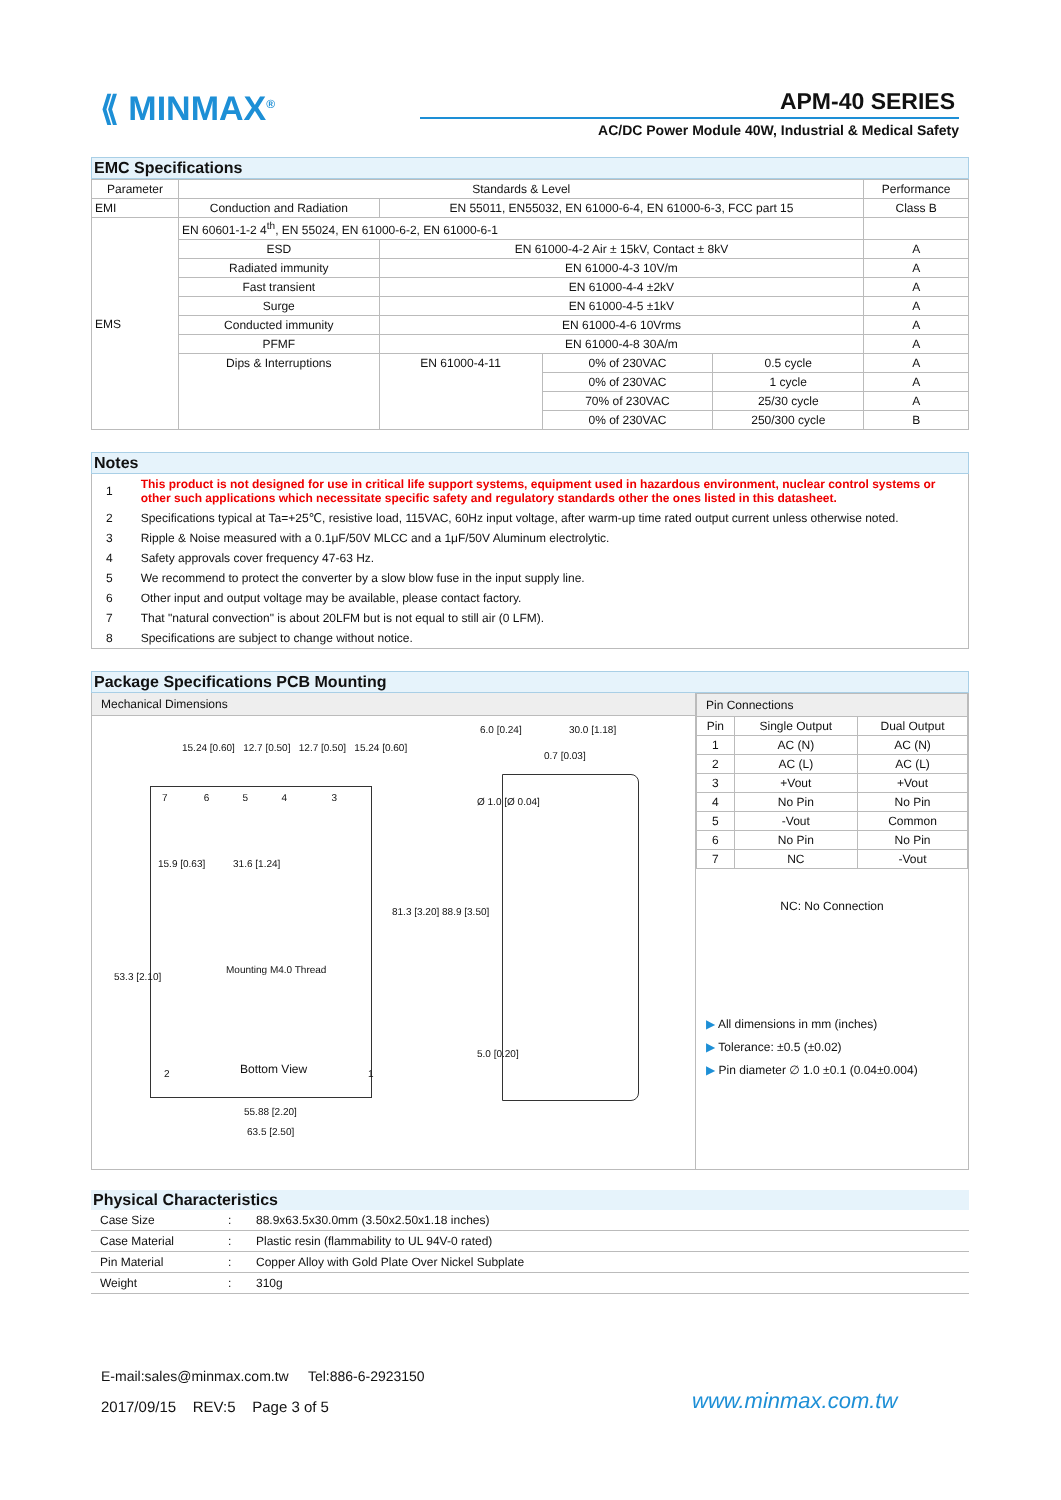⟪ MINMAX<sup>®</sup> APM-40 SERIES
AC/DC Power Module 40W, Industrial & Medical Safety
EMC Specifications
| Parameter | Standards & Level | | | | Performance |
| --- | --- | --- | --- | --- | --- |
| EMI | Conduction and Radiation | EN 55011, EN55032, EN 61000-6-4, EN 61000-6-3, FCC part 15 | | | Class B |
| EMS | EN 60601-1-2 4<sup>th</sup>, EN 55024, EN 61000-6-2, EN 61000-6-1 | | | | |
| | ESD | EN 61000-4-2 Air ± 15kV, Contact ± 8kV | | | A |
| | Radiated immunity | EN 61000-4-3 10V/m | | | A |
| | Fast transient | EN 61000-4-4 ±2kV | | | A |
| | Surge | EN 61000-4-5 ±1kV | | | A |
| | Conducted immunity | EN 61000-4-6 10Vrms | | | A |
| | PFMF | EN 61000-4-8 30A/m | | | A |
| | Dips & Interruptions | EN 61000-4-11 | 0% of 230VAC | 0.5 cycle | A |
| | | | 0% of 230VAC | 1 cycle | A |
| | | | 70% of 230VAC | 25/30 cycle | A |
| | | | 0% of 230VAC | 250/300 cycle | B |
Notes
| 1 | This product is not designed for use in critical life support systems, equipment used in hazardous environment, nuclear control systems or other such applications which necessitate specific safety and regulatory standards other the ones listed in this datasheet. |
| 2 | Specifications typical at Ta=+25℃, resistive load, 115VAC, 60Hz input voltage, after warm-up time rated output current unless otherwise noted. |
| 3 | Ripple & Noise measured with a 0.1μF/50V MLCC and a 1μF/50V Aluminum electrolytic. |
| 4 | Safety approvals cover frequency 47-63 Hz. |
| 5 | We recommend to protect the converter by a slow blow fuse in the input supply line. |
| 6 | Other input and output voltage may be available, please contact factory. |
| 7 | That "natural convection" is about 20LFM but is not equal to still air (0 LFM). |
| 8 | Specifications are subject to change without notice. |
Package Specifications PCB Mounting
Mechanical Dimensions
15.24 [0.60] 12.7 [0.50] 12.7 [0.50] 15.24 [0.60]
7 6 5 4 3
15.9 [0.63] 31.6 [1.24]
Mounting M4.0 Thread
53.3 [2.10]
81.3 [3.20] 88.9 [3.50]
Bottom View
2 1
55.88 [2.20]
63.5 [2.50]
6.0 [0.24] 30.0 [1.18]
0.7 [0.03]
Ø 1.0 [Ø 0.04]
5.0 [0.20]
| Pin Connections | | |
| Pin | Single Output | Dual Output |
| 1 | AC (N) | AC (N) |
| 2 | AC (L) | AC (L) |
| 3 | +Vout | +Vout |
| 4 | No Pin | No Pin |
| 5 | -Vout | Common |
| 6 | No Pin | No Pin |
| 7 | NC | -Vout |
NC: No Connection
▶ All dimensions in mm (inches)
▶ Tolerance: ±0.5 (±0.02)
▶ Pin diameter ∅ 1.0 ±0.1 (0.04±0.004)
Physical Characteristics
| Case Size | : | 88.9x63.5x30.0mm (3.50x2.50x1.18 inches) |
| Case Material | : | Plastic resin (flammability to UL 94V-0 rated) |
| Pin Material | : | Copper Alloy with Gold Plate Over Nickel Subplate |
| Weight | : | 310g |
E-mail:sales@minmax.com.tw Tel:886-6-2923150
2017/09/15 REV:5 Page 3 of 5
www.minmax.com.tw